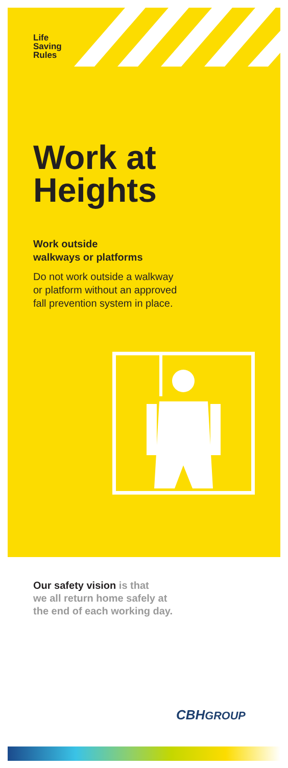Life
Saving
Rules
Work at
Heights
Work outside
walkways or platforms
Do not work outside a walkway
or platform without an approved
fall prevention system in place.
Our safety vision is that
we all return home safely at
the end of each working day.
CBHGROUP